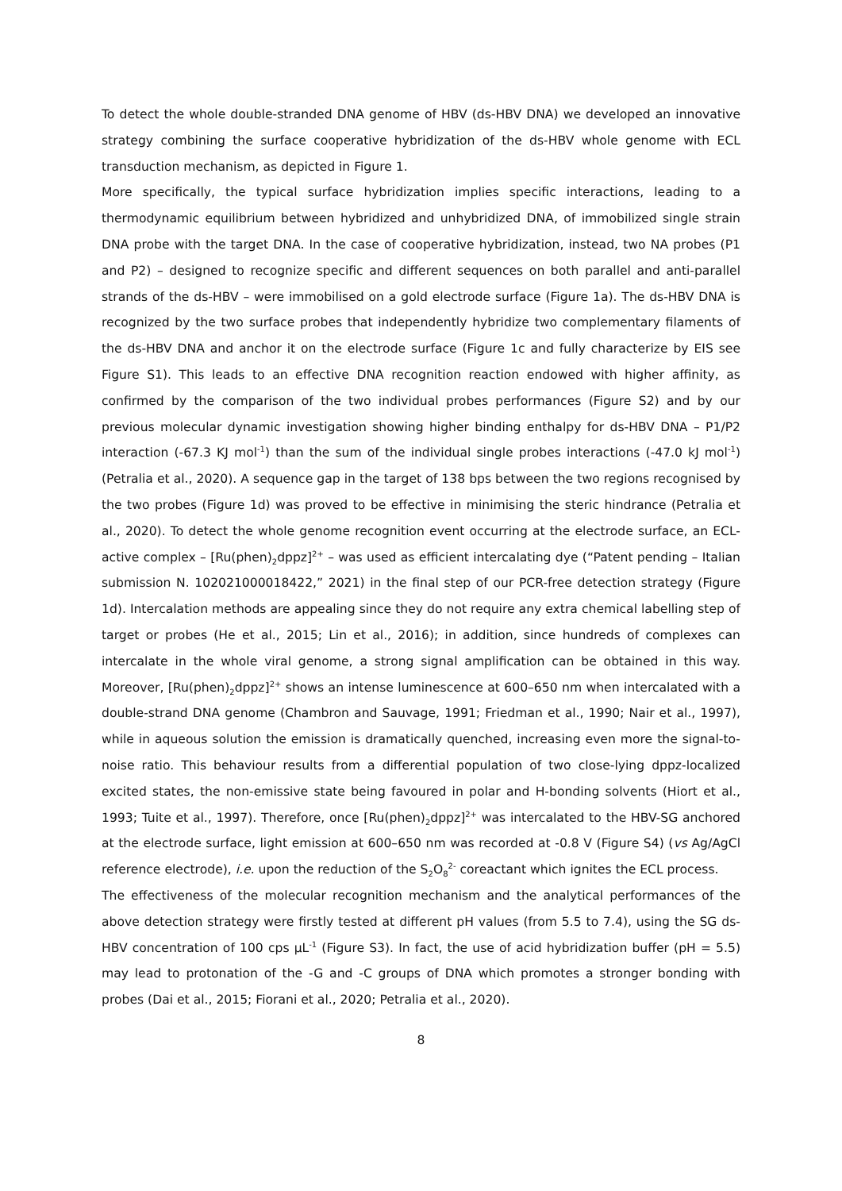To detect the whole double-stranded DNA genome of HBV (ds-HBV DNA) we developed an innovative strategy combining the surface cooperative hybridization of the ds-HBV whole genome with ECL transduction mechanism, as depicted in Figure 1.
More specifically, the typical surface hybridization implies specific interactions, leading to a thermodynamic equilibrium between hybridized and unhybridized DNA, of immobilized single strain DNA probe with the target DNA. In the case of cooperative hybridization, instead, two NA probes (P1 and P2) – designed to recognize specific and different sequences on both parallel and anti-parallel strands of the ds-HBV – were immobilised on a gold electrode surface (Figure 1a). The ds-HBV DNA is recognized by the two surface probes that independently hybridize two complementary filaments of the ds-HBV DNA and anchor it on the electrode surface (Figure 1c and fully characterize by EIS see Figure S1). This leads to an effective DNA recognition reaction endowed with higher affinity, as confirmed by the comparison of the two individual probes performances (Figure S2) and by our previous molecular dynamic investigation showing higher binding enthalpy for ds-HBV DNA – P1/P2 interaction (-67.3 KJ mol<sup>-1</sup>) than the sum of the individual single probes interactions (-47.0 kJ mol<sup>-1</sup>) (Petralia et al., 2020). A sequence gap in the target of 138 bps between the two regions recognised by the two probes (Figure 1d) was proved to be effective in minimising the steric hindrance (Petralia et al., 2020). To detect the whole genome recognition event occurring at the electrode surface, an ECL-active complex – [Ru(phen)<sub>2</sub>dppz]<sup>2+</sup> – was used as efficient intercalating dye (“Patent pending – Italian submission N. 102021000018422,” 2021) in the final step of our PCR-free detection strategy (Figure 1d). Intercalation methods are appealing since they do not require any extra chemical labelling step of target or probes (He et al., 2015; Lin et al., 2016); in addition, since hundreds of complexes can intercalate in the whole viral genome, a strong signal amplification can be obtained in this way. Moreover, [Ru(phen)<sub>2</sub>dppz]<sup>2+</sup> shows an intense luminescence at 600–650 nm when intercalated with a double-strand DNA genome (Chambron and Sauvage, 1991; Friedman et al., 1990; Nair et al., 1997), while in aqueous solution the emission is dramatically quenched, increasing even more the signal-to-noise ratio. This behaviour results from a differential population of two close-lying dppz-localized excited states, the non-emissive state being favoured in polar and H-bonding solvents (Hiort et al., 1993; Tuite et al., 1997). Therefore, once [Ru(phen)<sub>2</sub>dppz]<sup>2+</sup> was intercalated to the HBV-SG anchored at the electrode surface, light emission at 600–650 nm was recorded at -0.8 V (Figure S4) (vs Ag/AgCl reference electrode), i.e. upon the reduction of the S<sub>2</sub>O<sub>8</sub><sup>2-</sup> coreactant which ignites the ECL process.
The effectiveness of the molecular recognition mechanism and the analytical performances of the above detection strategy were firstly tested at different pH values (from 5.5 to 7.4), using the SG ds-HBV concentration of 100 cps µL<sup>-1</sup> (Figure S3). In fact, the use of acid hybridization buffer (pH = 5.5) may lead to protonation of the -G and -C groups of DNA which promotes a stronger bonding with probes (Dai et al., 2015; Fiorani et al., 2020; Petralia et al., 2020).
8